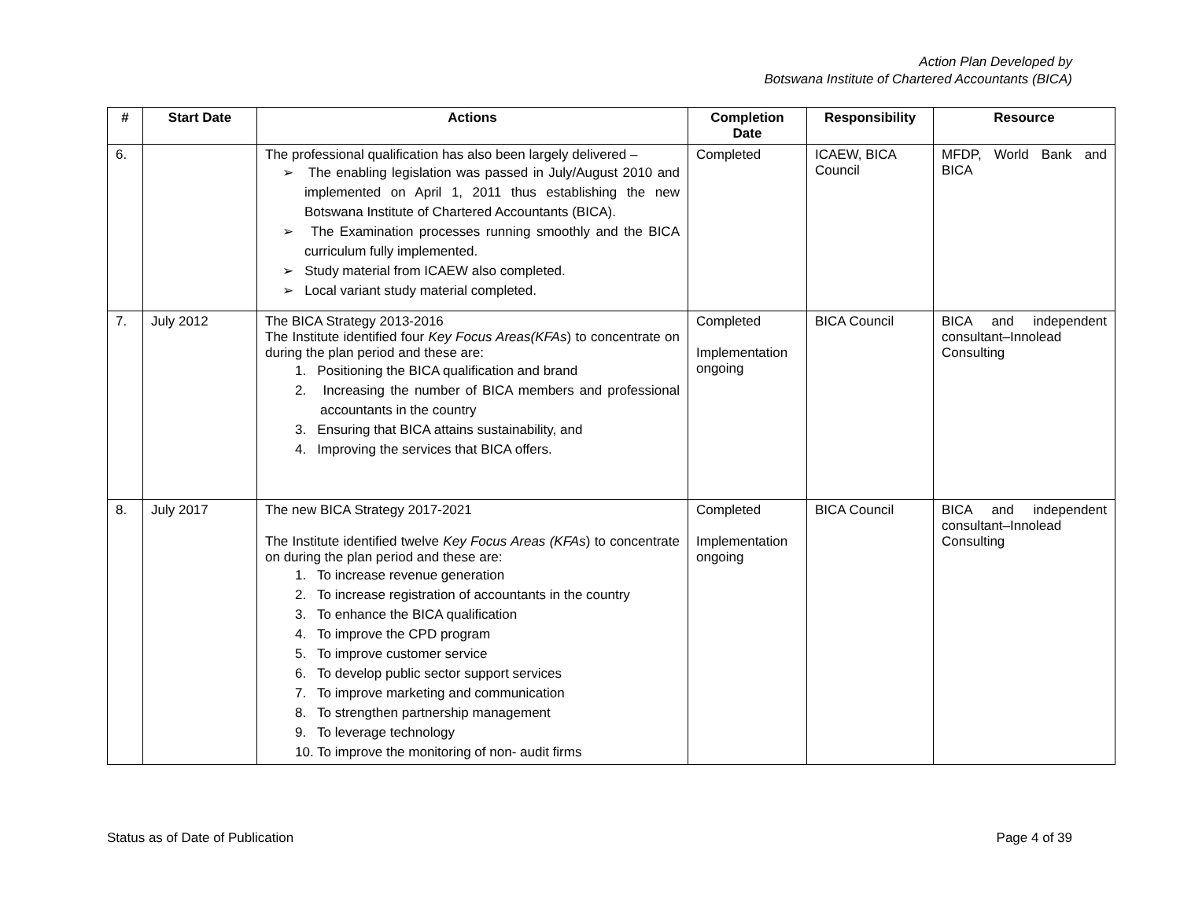Action Plan Developed by
Botswana Institute of Chartered Accountants (BICA)
| # | Start Date | Actions | Completion Date | Responsibility | Resource |
| --- | --- | --- | --- | --- | --- |
| 6. | | The professional qualification has also been largely delivered – ➢ The enabling legislation was passed in July/August 2010 and implemented on April 1, 2011 thus establishing the new Botswana Institute of Chartered Accountants (BICA). ➢ The Examination processes running smoothly and the BICA curriculum fully implemented. ➢ Study material from ICAEW also completed. ➢ Local variant study material completed. | Completed | ICAEW, BICA Council | MFDP, World Bank and BICA |
| 7. | July 2012 | The BICA Strategy 2013-2016 The Institute identified four Key Focus Areas(KFAs ) to concentrate on during the plan period and these are: 1. Positioning the BICA qualification and brand 2. Increasing the number of BICA members and professional accountants in the country 3. Ensuring that BICA attains sustainability, and 4. Improving the services that BICA offers. | Completed Implementation ongoing | BICA Council | BICA and independent consultant–Innolead Consulting |
| 8. | July 2017 | The new BICA Strategy 2017-2021 The Institute identified twelve Key Focus Areas (KFAs ) to concentrate on during the plan period and these are: 1. To increase revenue generation 2. To increase registration of accountants in the country 3. To enhance the BICA qualification 4. To improve the CPD program 5. To improve customer service 6. To develop public sector support services 7. To improve marketing and communication 8. To strengthen partnership management 9. To leverage technology 10. To improve the monitoring of non- audit firms | Completed Implementation ongoing | BICA Council | BICA and independent consultant–Innolead Consulting |
Status as of Date of Publication Page 4 of 39